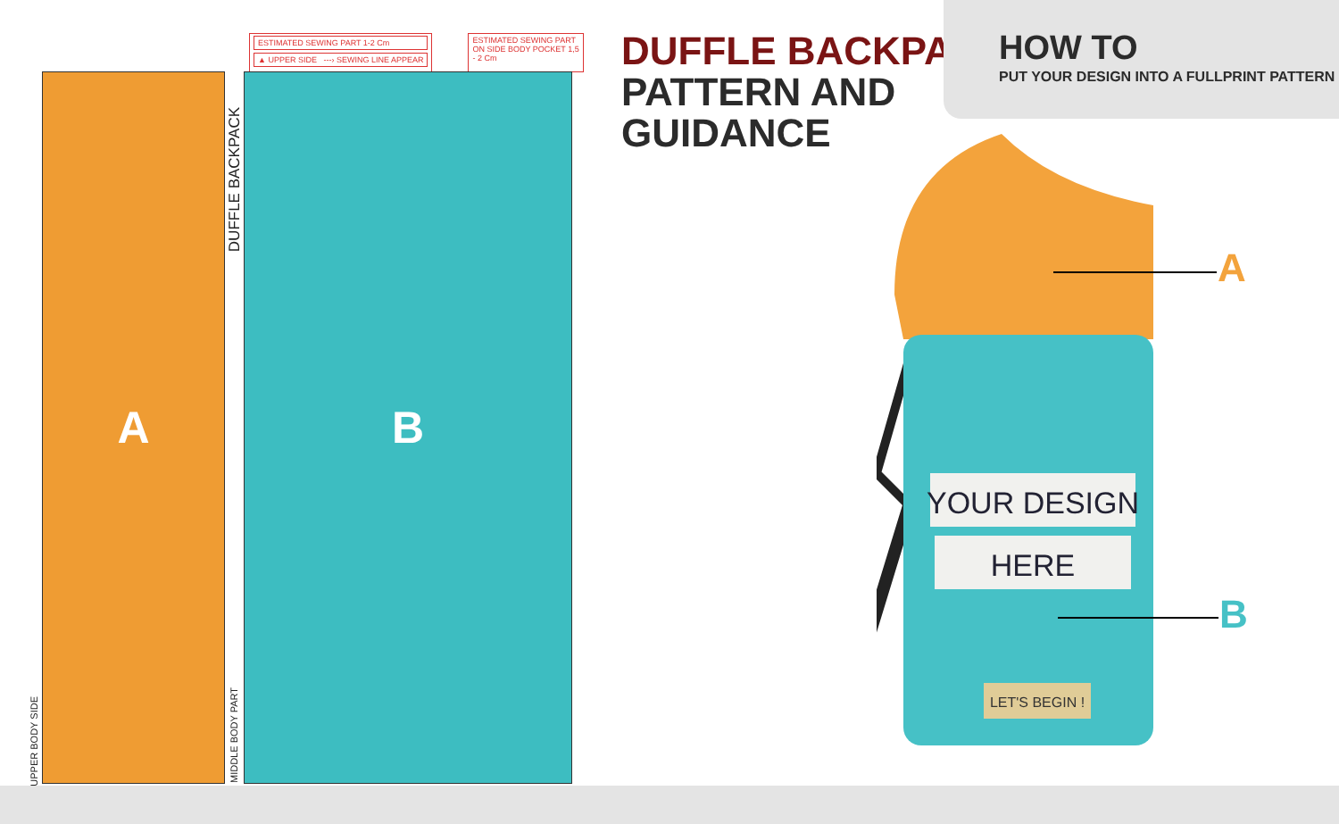ESTIMATED SEWING PART 1-2 Cm
▲ UPPER SIDE ---› SEWING LINE APPEAR
ESTIMATED SEWING PART ON SIDE BODY POCKET 1,5 - 2 Cm
A
UPPER BODY SIDE
DUFFLE BACKPACK
MIDDLE BODY PART
B
DUFFLE BACKPACK
PATTERN AND
GUIDANCE
HOW TO
PUT YOUR DESIGN INTO A FULLPRINT PATTERN
YOUR DESIGN
HERE
LET'S BEGIN !
A
B